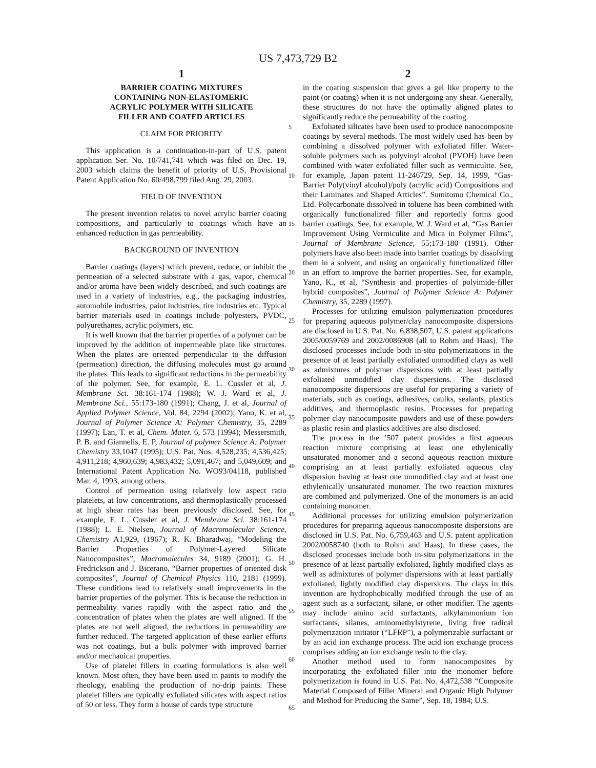US 7,473,729 B2
1
BARRIER COATING MIXTURES
CONTAINING NON-ELASTOMERIC
ACRYLIC POLYMER WITH SILICATE
FILLER AND COATED ARTICLES
CLAIM FOR PRIORITY
This application is a continuation-in-part of U.S. patent application Ser. No. 10/741,741 which was filed on Dec. 19, 2003 which claims the benefit of priority of U.S. Provisional Patent Application No. 60/498,799 filed Aug. 29, 2003.
FIELD OF INVENTION
The present invention relates to novel acrylic barrier coating compositions, and particularly to coatings which have an enhanced reduction in gas permeability.
BACKGROUND OF INVENTION
Barrier coatings (layers) which prevent, reduce, or inhibit the permeation of a selected substrate with a gas, vapor, chemical and/or aroma have been widely described, and such coatings are used in a variety of industries, e.g., the packaging industries, automobile industries, paint industries, tire industries etc. Typical barrier materials used in coatings include polyesters, PVDC, polyurethanes, acrylic polymers, etc.
It is well known that the barrier properties of a polymer can be improved by the addition of impermeable plate like structures. When the plates are oriented perpendicular to the diffusion (permeation) direction, the diffusing molecules must go around the plates. This leads to significant reductions in the permeability of the polymer. See, for example, E. L. Cussler et al, J. Membrane Sci. 38:161-174 (1988); W. J. Ward et al, J. Membrane Sci., 55:173-180 (1991); Chang, J. et al, Journal of Applied Polymer Science, Vol. 84, 2294 (2002); Yano, K. et al, Journal of Polymer Science A: Polymer Chemistry, 35, 2289 (1997); Lan, T. et al, Chem. Mater. 6, 573 (1994); Messersmith, P. B. and Giannelis, E. P, Journal of polymer Science A: Polymer Chemistry 33,1047 (1995); U.S. Pat. Nos. 4,528,235; 4,536,425; 4,911,218; 4,960,639; 4,983,432; 5,091,467; and 5,049,609; and International Patent Application No. WO93/04118, published Mar. 4, 1993, among others.
Control of permeation using relatively low aspect ratio platelets, at low concentrations, and thermoplastically processed at high shear rates has been previously disclosed. See, for example, E. L. Cussler et al, J. Membrane Sci. 38:161-174 (1988); L. E. Nielsen, Journal of Macromolecular Science, Chemistry A1,929, (1967); R. K. Bharadwaj, “Modeling the Barrier Properties of Polymer-Layered Silicate Nanocomposites”, Macromolecules 34, 9189 (2001); G. H. Fredrickson and J. Bicerano, “Barrier properties of oriented disk composites”, Journal of Chemical Physics 110, 2181 (1999). These conditions lead to relatively small improvements in the barrier properties of the polymer. This is because the reduction in permeability varies rapidly with the aspect ratio and the concentration of plates when the plates are well aligned. If the plates are not well aligned, the reductions in permeability are further reduced. The targeted application of these earlier efforts was not coatings, but a bulk polymer with improved barrier and/or mechanical properties.
Use of platelet fillers in coating formulations is also well known. Most often, they have been used in paints to modify the rheology, enabling the production of no-drip paints. These platelet fillers are typically exfoliated silicates with aspect ratios of 50 or less. They form a house of cards type structure
5
10
15
20
25
30
35
40
45
50
55
60
65
2
in the coating suspension that gives a gel like property to the paint (or coating) when it is not undergoing any shear. Generally, these structures do not have the optimally aligned plates to significantly reduce the permeability of the coating.
Exfoliated silicates have been used to produce nanocomposite coatings by several methods. The most widely used has been by combining a dissolved polymer with exfoliated filler. Water-soluble polymers such as polyvinyl alcohol (PVOH) have been combined with water exfoliated filler such as vermiculite. See, for example, Japan patent 11-246729, Sep. 14, 1999, “Gas-Barrier Poly(vinyl alcohol)/poly (acrylic acid) Compositions and their Laminates and Shaped Articles”. Sumitomo Chemical Co., Ltd. Polycarbonate dissolved in toluene has been combined with organically functionalized filler and reportedly forms good barrier coatings. See, for example, W. J. Ward et al, “Gas Barrier Improvement Using Vermiculite and Mica in Polymer Films”, Journal of Membrane Science, 55:173-180 (1991). Other polymers have also been made into barrier coatings by dissolving them in a solvent, and using an organically functionalized filler in an effort to improve the barrier properties. See, for example, Yano, K., et al, “Synthesis and properties of polyimide-filler hybrid composites”, Journal of Polymer Science A: Polymer Chemistry, 35, 2289 (1997).
Processes for utilizing emulsion polymerization procedures for preparing aqueous polymer/clay nanocomposite dispersions are disclosed in U.S. Pat. No. 6,838,507; U.S. patent applications 2005/0059769 and 2002/0086908 (all to Rohm and Haas). The disclosed processes include both in-situ polymerizations in the presence of at least partially exfoliated unmodified clays as well as admixtures of polymer dispersions with at least partially exfoliated unmodified clay dispersions. The disclosed nanocomposite dispersions are useful for preparing a variety of materials, such as coatings, adhesives, caulks, sealants, plastics additives, and thermoplastic resins. Processes for preparing polymer clay nanocomposite powders and use of these powders as plastic resin and plastics additives are also disclosed.
The process in the ’507 patent provides a first aqueous reaction mixture comprising at least one ethylenically unsaturated monomer and a second aqueous reaction mixture comprising an at least partially exfoliated aqueous clay dispersion having at least one unmodified clay and at least one ethylenically unsaturated monomer. The two reaction mixtures are combined and polymerized. One of the monomers is an acid containing monomer.
Additional processes for utilizing emulsion polymerization procedures for preparing aqueous nanocomposite dispersions are disclosed in U.S. Pat. No. 6,759,463 and U.S. patent application 2002/0058740 (both to Rohm and Haas). In these cases, the disclosed processes include both in-situ polymerizations in the presence of at least partially exfoliated, lightly modified clays as well as admixtures of polymer dispersions with at least partially exfoliated, lightly modified clay dispersions. The clays in this invention are hydrophobically modified through the use of an agent such as a surfactant, silane, or other modifier. The agents may include amino acid surfactants, alkylammonium ion surfactants, silanes, aminomethylstyrene, living free radical polymerization initiator (“LFRP”), a polymerizable surfactant or by an acid ion exchange process. The acid ion exchange process comprises adding an ion exchange resin to the clay.
Another method used to form nanocomposites by incorporating the exfoliated filler into the monomer before polymerization is found in U.S. Pat. No. 4,472,538 “Composite Material Composed of Filler Mineral and Organic High Polymer and Method for Producing the Same”, Sep. 18, 1984; U.S.